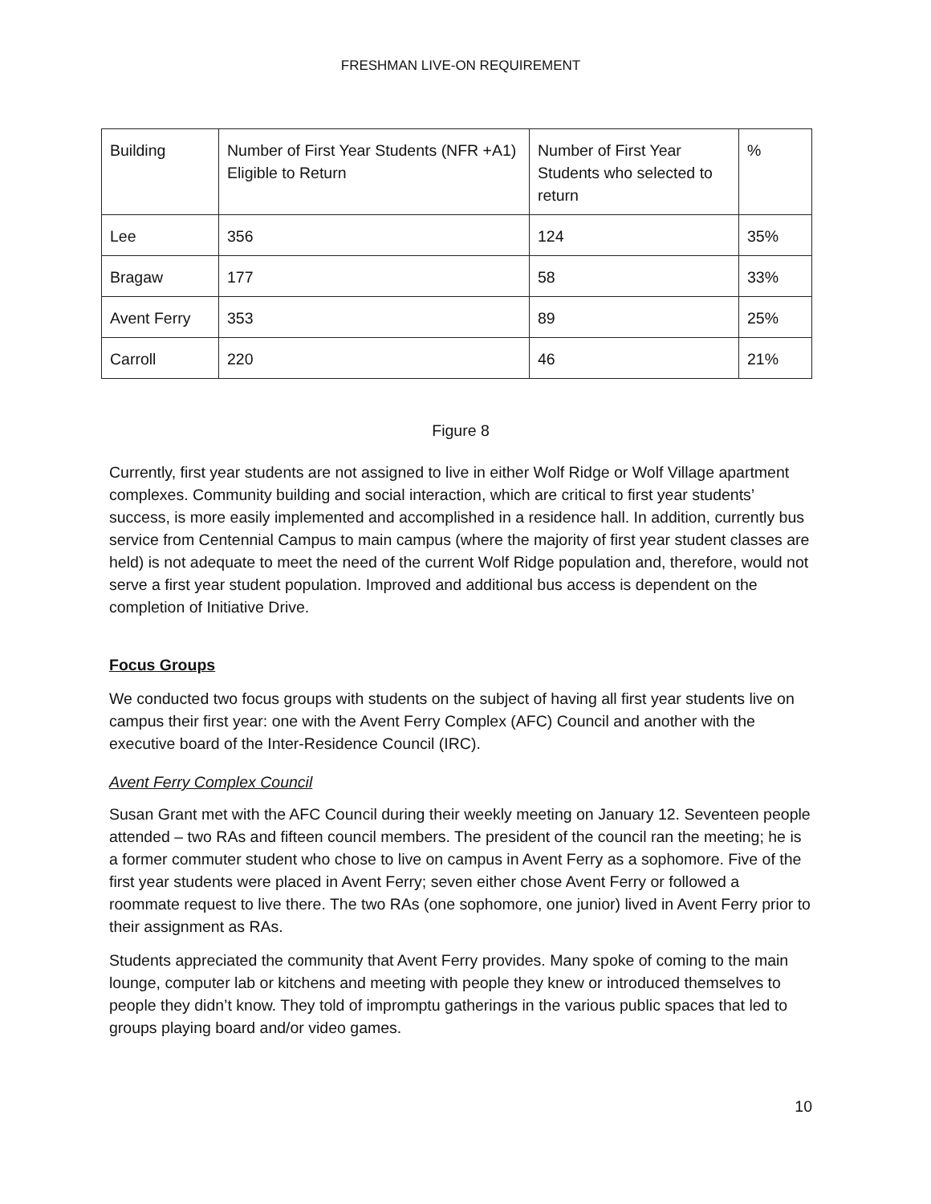FRESHMAN LIVE-ON REQUIREMENT
| Building | Number of First Year Students (NFR +A1) Eligible to Return | Number of First Year Students who selected to return | % |
| Lee | 356 | 124 | 35% |
| Bragaw | 177 | 58 | 33% |
| Avent Ferry | 353 | 89 | 25% |
| Carroll | 220 | 46 | 21% |
Figure 8
Currently, first year students are not assigned to live in either Wolf Ridge or Wolf Village apartment complexes. Community building and social interaction, which are critical to first year students’ success, is more easily implemented and accomplished in a residence hall. In addition, currently bus service from Centennial Campus to main campus (where the majority of first year student classes are held) is not adequate to meet the need of the current Wolf Ridge population and, therefore, would not serve a first year student population. Improved and additional bus access is dependent on the completion of Initiative Drive.
Focus Groups
We conducted two focus groups with students on the subject of having all first year students live on campus their first year: one with the Avent Ferry Complex (AFC) Council and another with the executive board of the Inter-Residence Council (IRC).
Avent Ferry Complex Council
Susan Grant met with the AFC Council during their weekly meeting on January 12. Seventeen people attended – two RAs and fifteen council members. The president of the council ran the meeting; he is a former commuter student who chose to live on campus in Avent Ferry as a sophomore. Five of the first year students were placed in Avent Ferry; seven either chose Avent Ferry or followed a roommate request to live there. The two RAs (one sophomore, one junior) lived in Avent Ferry prior to their assignment as RAs.
Students appreciated the community that Avent Ferry provides. Many spoke of coming to the main lounge, computer lab or kitchens and meeting with people they knew or introduced themselves to people they didn’t know. They told of impromptu gatherings in the various public spaces that led to groups playing board and/or video games.
10